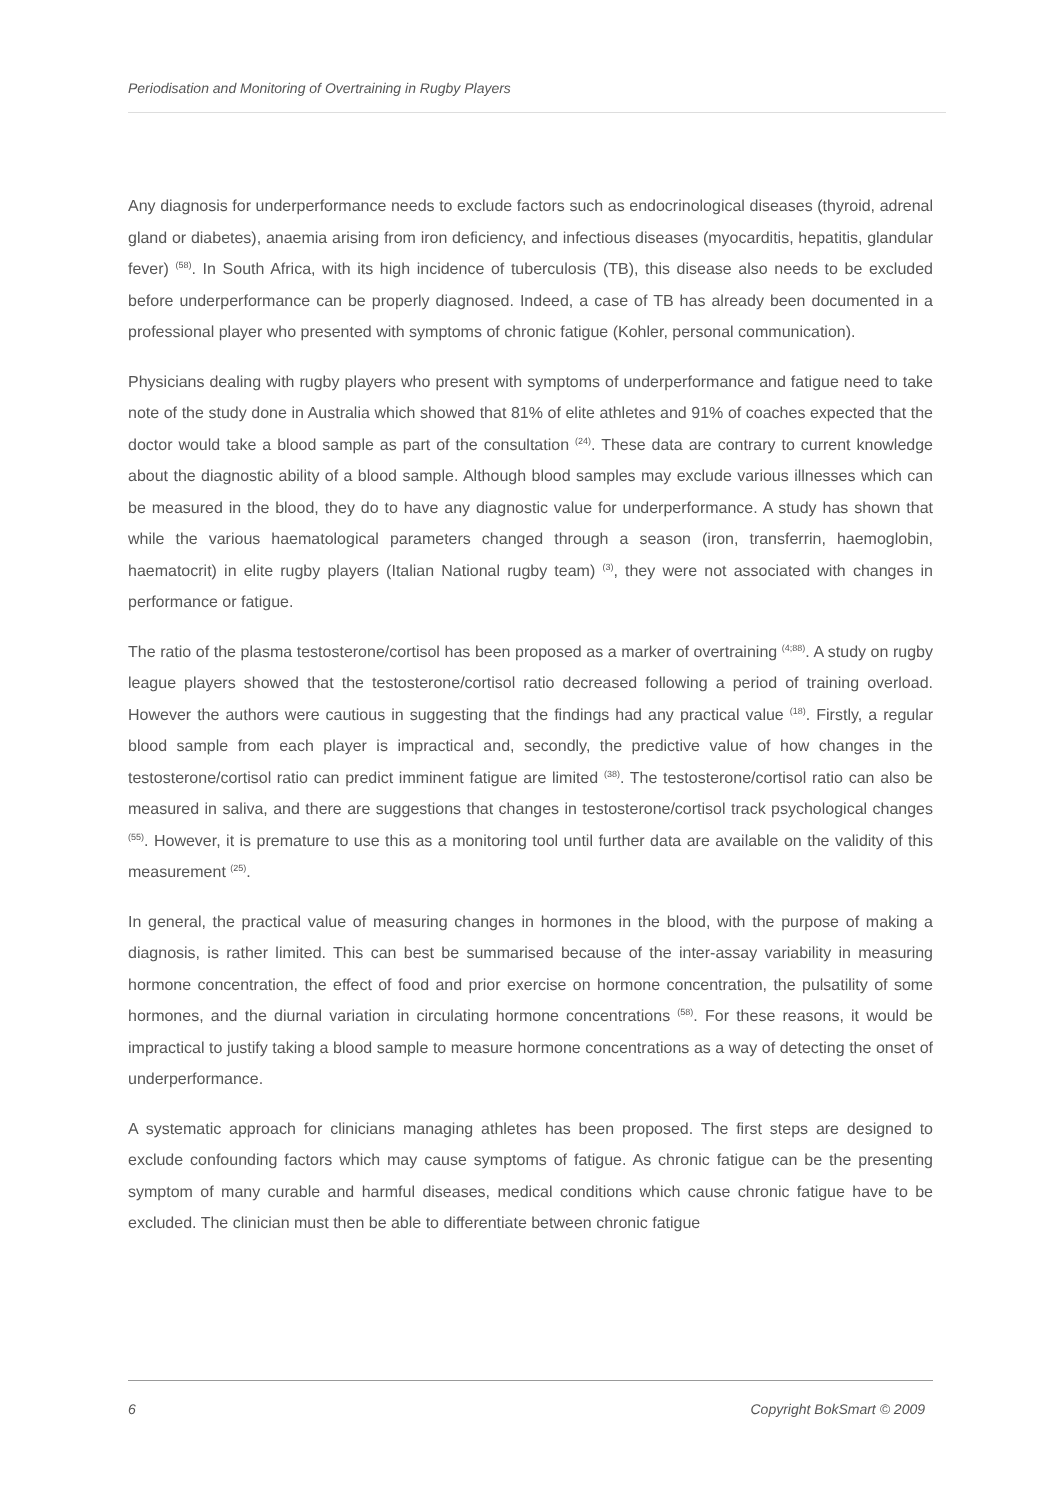Periodisation and Monitoring of Overtraining in Rugby Players
Any diagnosis for underperformance needs to exclude factors such as endocrinological diseases (thyroid, adrenal gland or diabetes), anaemia arising from iron deficiency, and infectious diseases (myocarditis, hepatitis, glandular fever) <sup>(58)</sup>. In South Africa, with its high incidence of tuberculosis (TB), this disease also needs to be excluded before underperformance can be properly diagnosed. Indeed, a case of TB has already been documented in a professional player who presented with symptoms of chronic fatigue (Kohler, personal communication).
Physicians dealing with rugby players who present with symptoms of underperformance and fatigue need to take note of the study done in Australia which showed that 81% of elite athletes and 91% of coaches expected that the doctor would take a blood sample as part of the consultation <sup>(24)</sup>. These data are contrary to current knowledge about the diagnostic ability of a blood sample. Although blood samples may exclude various illnesses which can be measured in the blood, they do to have any diagnostic value for underperformance. A study has shown that while the various haematological parameters changed through a season (iron, transferrin, haemoglobin, haematocrit) in elite rugby players (Italian National rugby team) <sup>(3)</sup>, they were not associated with changes in performance or fatigue.
The ratio of the plasma testosterone/cortisol has been proposed as a marker of overtraining <sup>(4;88)</sup>. A study on rugby league players showed that the testosterone/cortisol ratio decreased following a period of training overload. However the authors were cautious in suggesting that the findings had any practical value <sup>(18)</sup>. Firstly, a regular blood sample from each player is impractical and, secondly, the predictive value of how changes in the testosterone/cortisol ratio can predict imminent fatigue are limited <sup>(38)</sup>. The testosterone/cortisol ratio can also be measured in saliva, and there are suggestions that changes in testosterone/cortisol track psychological changes <sup>(55)</sup>. However, it is premature to use this as a monitoring tool until further data are available on the validity of this measurement <sup>(25)</sup>.
In general, the practical value of measuring changes in hormones in the blood, with the purpose of making a diagnosis, is rather limited. This can best be summarised because of the inter-assay variability in measuring hormone concentration, the effect of food and prior exercise on hormone concentration, the pulsatility of some hormones, and the diurnal variation in circulating hormone concentrations <sup>(58)</sup>. For these reasons, it would be impractical to justify taking a blood sample to measure hormone concentrations as a way of detecting the onset of underperformance.
A systematic approach for clinicians managing athletes has been proposed. The first steps are designed to exclude confounding factors which may cause symptoms of fatigue. As chronic fatigue can be the presenting symptom of many curable and harmful diseases, medical conditions which cause chronic fatigue have to be excluded. The clinician must then be able to differentiate between chronic fatigue
6 Copyright BokSmart © 2009